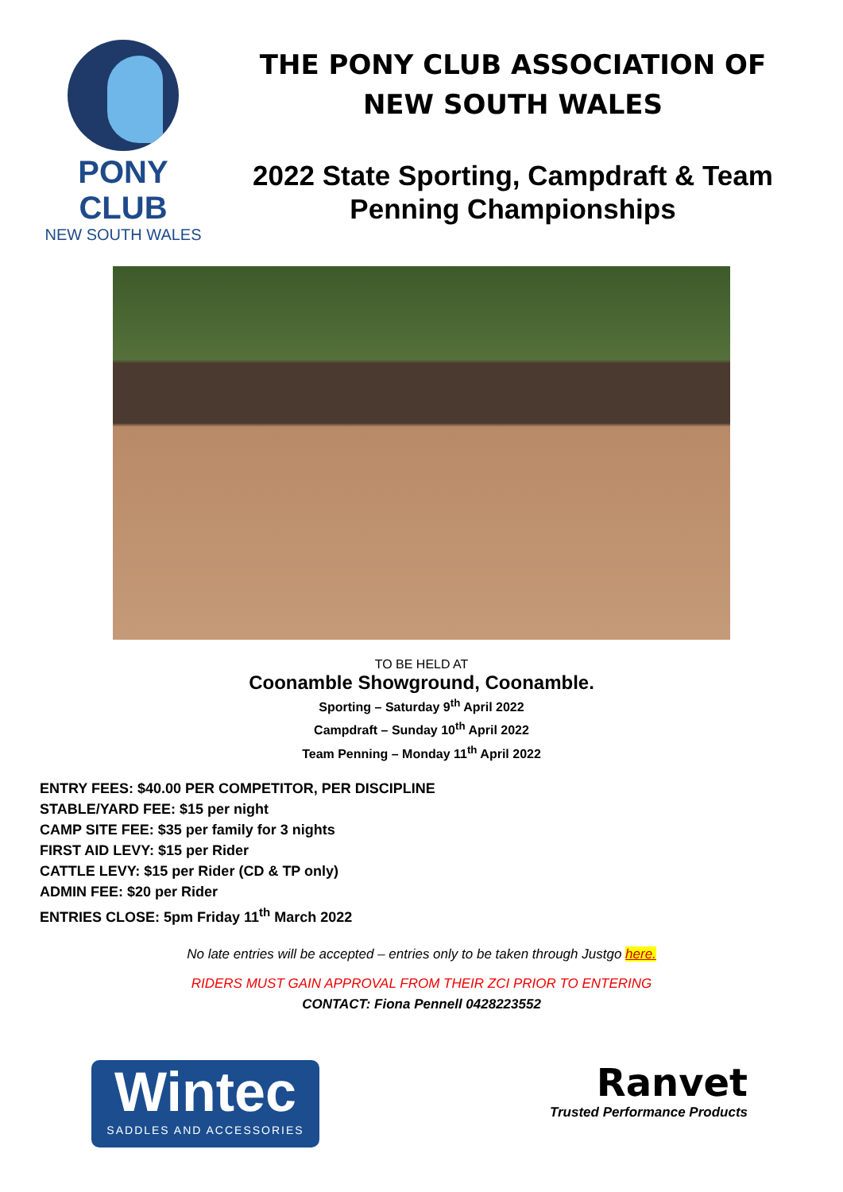PONY CLUB
NEW SOUTH WALES
THE PONY CLUB ASSOCIATION OF
NEW SOUTH WALES
2022 State Sporting, Campdraft & Team Penning Championships
TO BE HELD AT
Coonamble Showground, Coonamble.
Sporting – Saturday 9<sup>th</sup> April 2022
Campdraft – Sunday 10<sup>th</sup> April 2022
Team Penning – Monday 11<sup>th</sup> April 2022
ENTRY FEES: $40.00 PER COMPETITOR, PER DISCIPLINE
STABLE/YARD FEE: $15 per night
CAMP SITE FEE: $35 per family for 3 nights
FIRST AID LEVY: $15 per Rider
CATTLE LEVY: $15 per Rider (CD & TP only)
ADMIN FEE: $20 per Rider
ENTRIES CLOSE: 5pm Friday 11<sup>th</sup> March 2022
No late entries will be accepted – entries only to be taken through Justgo here.
RIDERS MUST GAIN APPROVAL FROM THEIR ZCI PRIOR TO ENTERING
CONTACT: Fiona Pennell 0428223552
Wintec
SADDLES AND ACCESSORIES
Ranvet
Trusted Performance Products